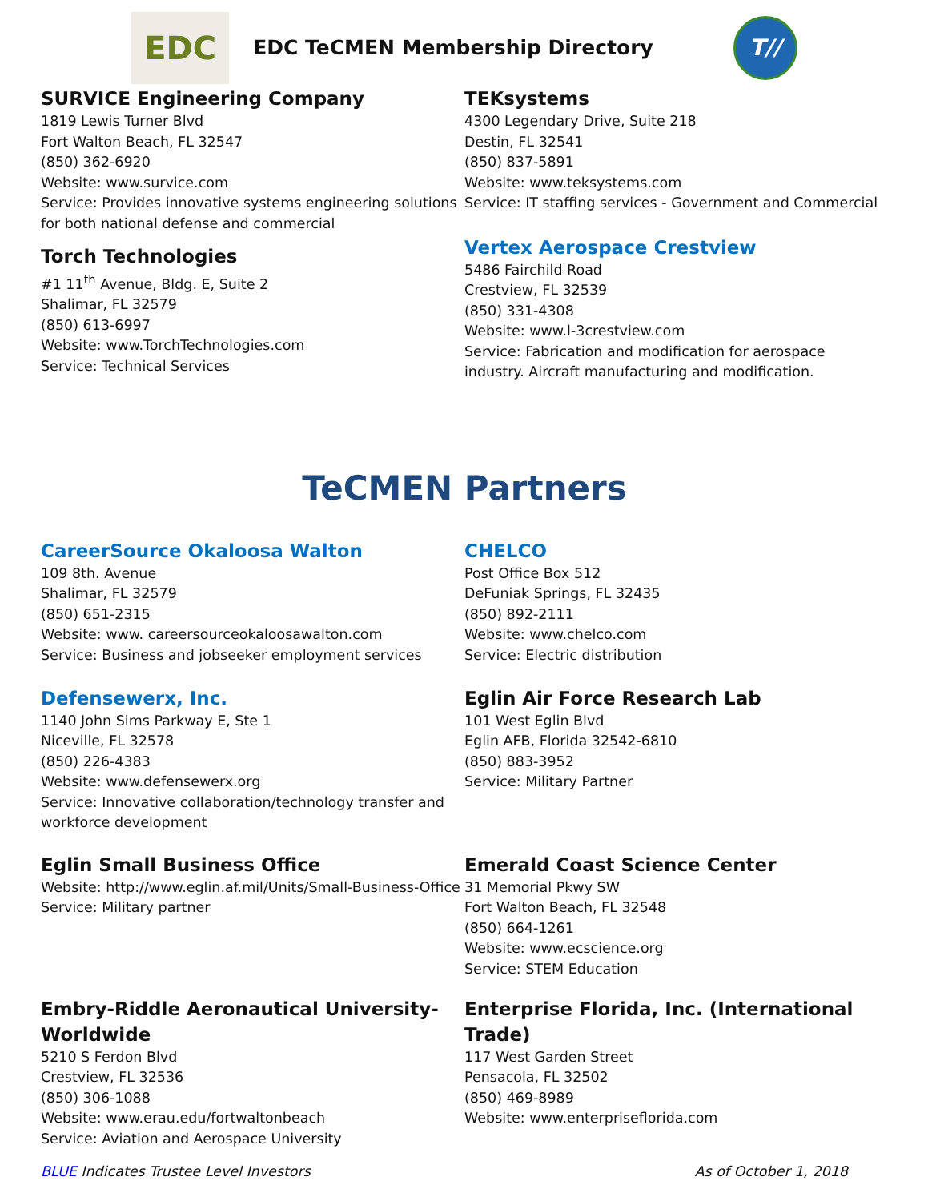EDC
EDC TeCMEN Membership Directory
T//
SURVICE Engineering Company
1819 Lewis Turner Blvd
Fort Walton Beach, FL 32547
(850) 362-6920
Website: www.survice.com
Service: Provides innovative systems engineering solutions for both national defense and commercial
Torch Technologies
#1 11<sup>th</sup> Avenue, Bldg. E, Suite 2
Shalimar, FL 32579
(850) 613-6997
Website: www.TorchTechnologies.com
Service: Technical Services
TEKsystems
4300 Legendary Drive, Suite 218
Destin, FL 32541
(850) 837-5891
Website: www.teksystems.com
Service: IT staffing services - Government and Commercial
Vertex Aerospace Crestview
5486 Fairchild Road
Crestview, FL 32539
(850) 331-4308
Website: www.l-3crestview.com
Service: Fabrication and modification for aerospace industry. Aircraft manufacturing and modification.
TeCMEN Partners
CareerSource Okaloosa Walton
109 8th. Avenue
Shalimar, FL 32579
(850) 651-2315
Website: www. careersourceokaloosawalton.com
Service: Business and jobseeker employment services
Defensewerx, Inc.
1140 John Sims Parkway E, Ste 1
Niceville, FL 32578
(850) 226-4383
Website: www.defensewerx.org
Service: Innovative collaboration/technology transfer and workforce development
Eglin Small Business Office
Website: http://www.eglin.af.mil/Units/Small-Business-Office
Service: Military partner
Embry-Riddle Aeronautical University-Worldwide
5210 S Ferdon Blvd
Crestview, FL 32536
(850) 306-1088
Website: www.erau.edu/fortwaltonbeach
Service: Aviation and Aerospace University
CHELCO
Post Office Box 512
DeFuniak Springs, FL 32435
(850) 892-2111
Website: www.chelco.com
Service: Electric distribution
Eglin Air Force Research Lab
101 West Eglin Blvd
Eglin AFB, Florida 32542-6810
(850) 883-3952
Service: Military Partner
Emerald Coast Science Center
31 Memorial Pkwy SW
Fort Walton Beach, FL 32548
(850) 664-1261
Website: www.ecscience.org
Service: STEM Education
Enterprise Florida, Inc. (International Trade)
117 West Garden Street
Pensacola, FL 32502
(850) 469-8989
Website: www.enterpriseflorida.com
BLUE Indicates Trustee Level Investors As of October 1, 2018